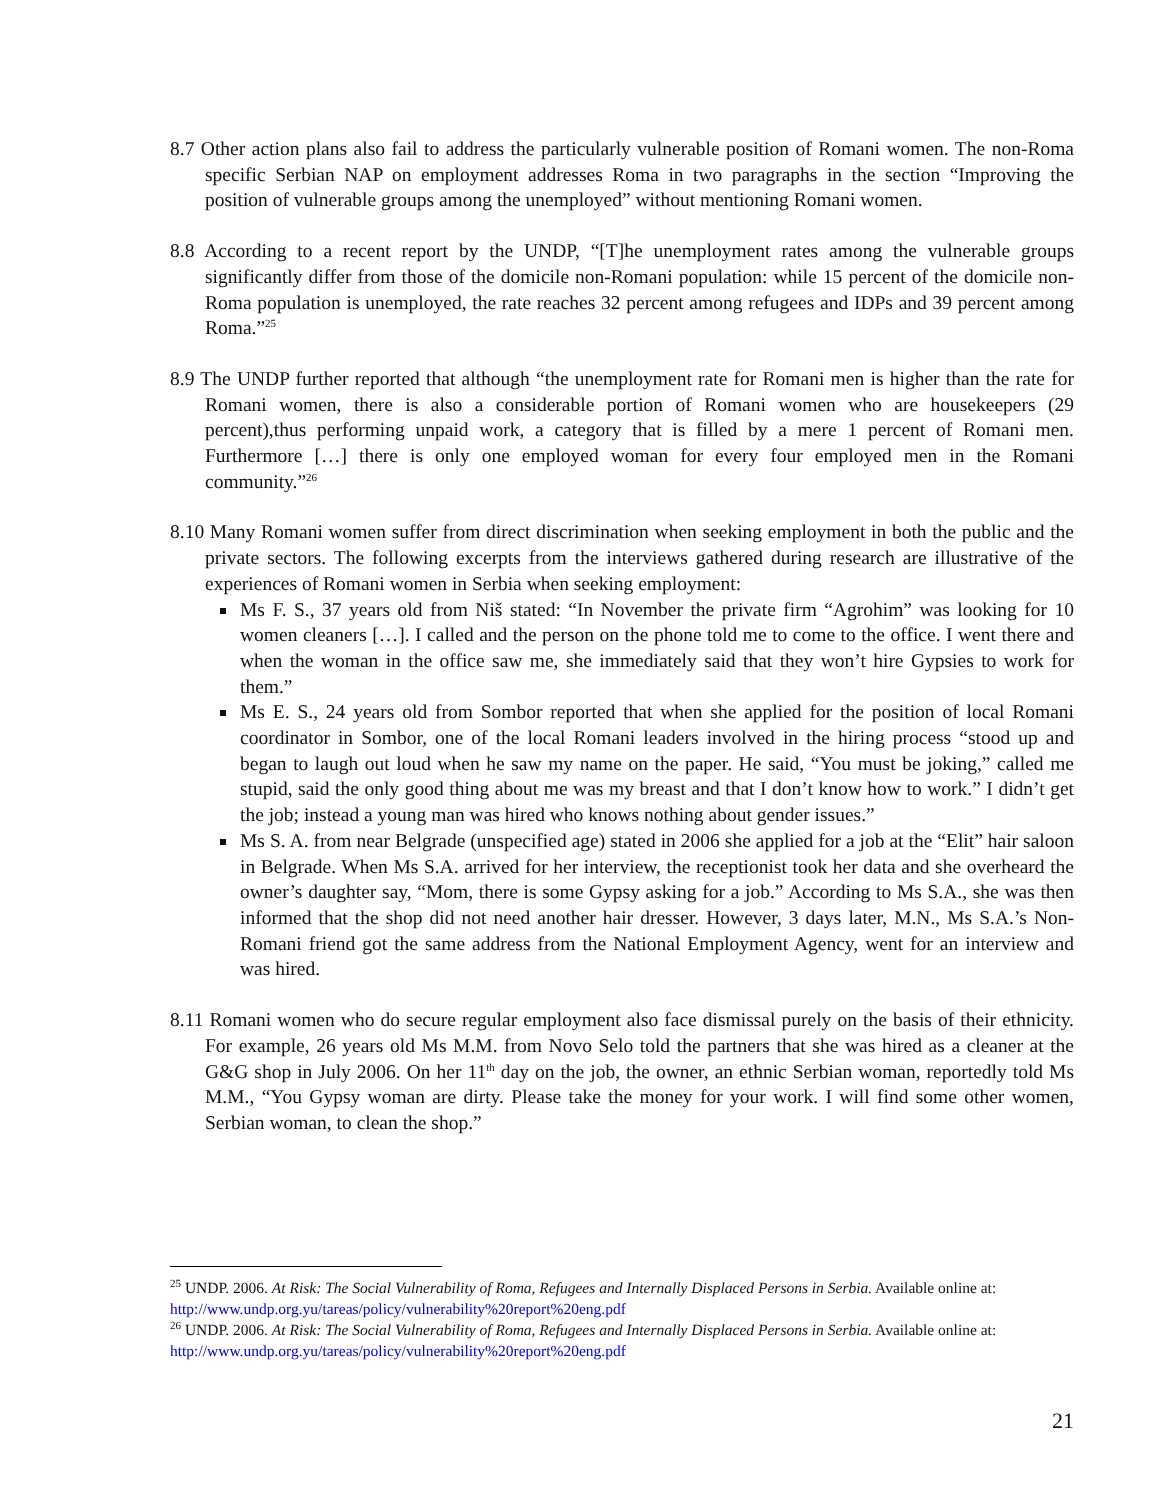8.7 Other action plans also fail to address the particularly vulnerable position of Romani women. The non-Roma specific Serbian NAP on employment addresses Roma in two paragraphs in the section “Improving the position of vulnerable groups among the unemployed” without mentioning Romani women.
8.8 According to a recent report by the UNDP, “[T]he unemployment rates among the vulnerable groups significantly differ from those of the domicile non-Romani population: while 15 percent of the domicile non-Roma population is unemployed, the rate reaches 32 percent among refugees and IDPs and 39 percent among Roma.”<sup>25</sup>
8.9 The UNDP further reported that although “the unemployment rate for Romani men is higher than the rate for Romani women, there is also a considerable portion of Romani women who are housekeepers (29 percent),thus performing unpaid work, a category that is filled by a mere 1 percent of Romani men. Furthermore […] there is only one employed woman for every four employed men in the Romani community.”<sup>26</sup>
8.10 Many Romani women suffer from direct discrimination when seeking employment in both the public and the private sectors. The following excerpts from the interviews gathered during research are illustrative of the experiences of Romani women in Serbia when seeking employment:
Ms F. S., 37 years old from Niš stated: “In November the private firm “Agrohim” was looking for 10 women cleaners […]. I called and the person on the phone told me to come to the office. I went there and when the woman in the office saw me, she immediately said that they won’t hire Gypsies to work for them.”
Ms E. S., 24 years old from Sombor reported that when she applied for the position of local Romani coordinator in Sombor, one of the local Romani leaders involved in the hiring process “stood up and began to laugh out loud when he saw my name on the paper. He said, “You must be joking,” called me stupid, said the only good thing about me was my breast and that I don’t know how to work.” I didn’t get the job; instead a young man was hired who knows nothing about gender issues.”
Ms S. A. from near Belgrade (unspecified age) stated in 2006 she applied for a job at the “Elit” hair saloon in Belgrade. When Ms S.A. arrived for her interview, the receptionist took her data and she overheard the owner’s daughter say, “Mom, there is some Gypsy asking for a job.” According to Ms S.A., she was then informed that the shop did not need another hair dresser. However, 3 days later, M.N., Ms S.A.’s Non-Romani friend got the same address from the National Employment Agency, went for an interview and was hired.
8.11 Romani women who do secure regular employment also face dismissal purely on the basis of their ethnicity. For example, 26 years old Ms M.M. from Novo Selo told the partners that she was hired as a cleaner at the G&G shop in July 2006. On her 11<sup>th</sup> day on the job, the owner, an ethnic Serbian woman, reportedly told Ms M.M., “You Gypsy woman are dirty. Please take the money for your work. I will find some other women, Serbian woman, to clean the shop.”
<sup>25</sup> UNDP. 2006. At Risk: The Social Vulnerability of Roma, Refugees and Internally Displaced Persons in Serbia. Available online at: http://www.undp.org.yu/tareas/policy/vulnerability%20report%20eng.pdf
<sup>26</sup> UNDP. 2006. At Risk: The Social Vulnerability of Roma, Refugees and Internally Displaced Persons in Serbia. Available online at: http://www.undp.org.yu/tareas/policy/vulnerability%20report%20eng.pdf
21